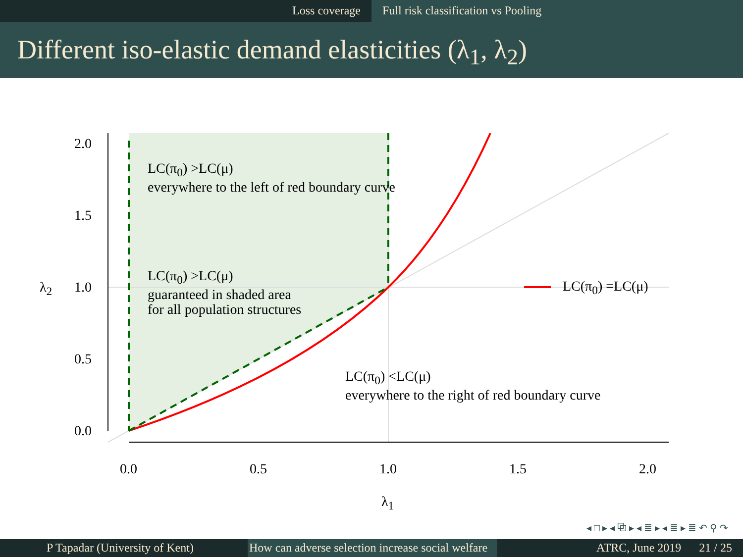Loss coverage Full risk classification vs Pooling
Different iso-elastic demand elasticities (λ<sub>1</sub>, λ<sub>2</sub>)
LC(π<sub>0</sub>) >LC(μ)
everywhere to the left of red boundary curve
LC(π<sub>0</sub>) >LC(μ)
guaranteed in shaded area
for all population structures
LC(π<sub>0</sub>) =LC(μ)
LC(π<sub>0</sub>) <LC(μ)
everywhere to the right of red boundary curve
2.0
1.5
1.0
0.5
0.0
λ<sub>2</sub>
0.0 0.5 1.0 1.5 2.0
λ<sub>1</sub>
◂ □ ▸ ◂ ⧉ ▸ ◂ ≣ ▸ ◂ ≣ ▸ ≣ ↶ ⚲ ↷
P Tapadar (University of Kent) How can adverse selection increase social welfare
ATRC, June 2019 21 / 25